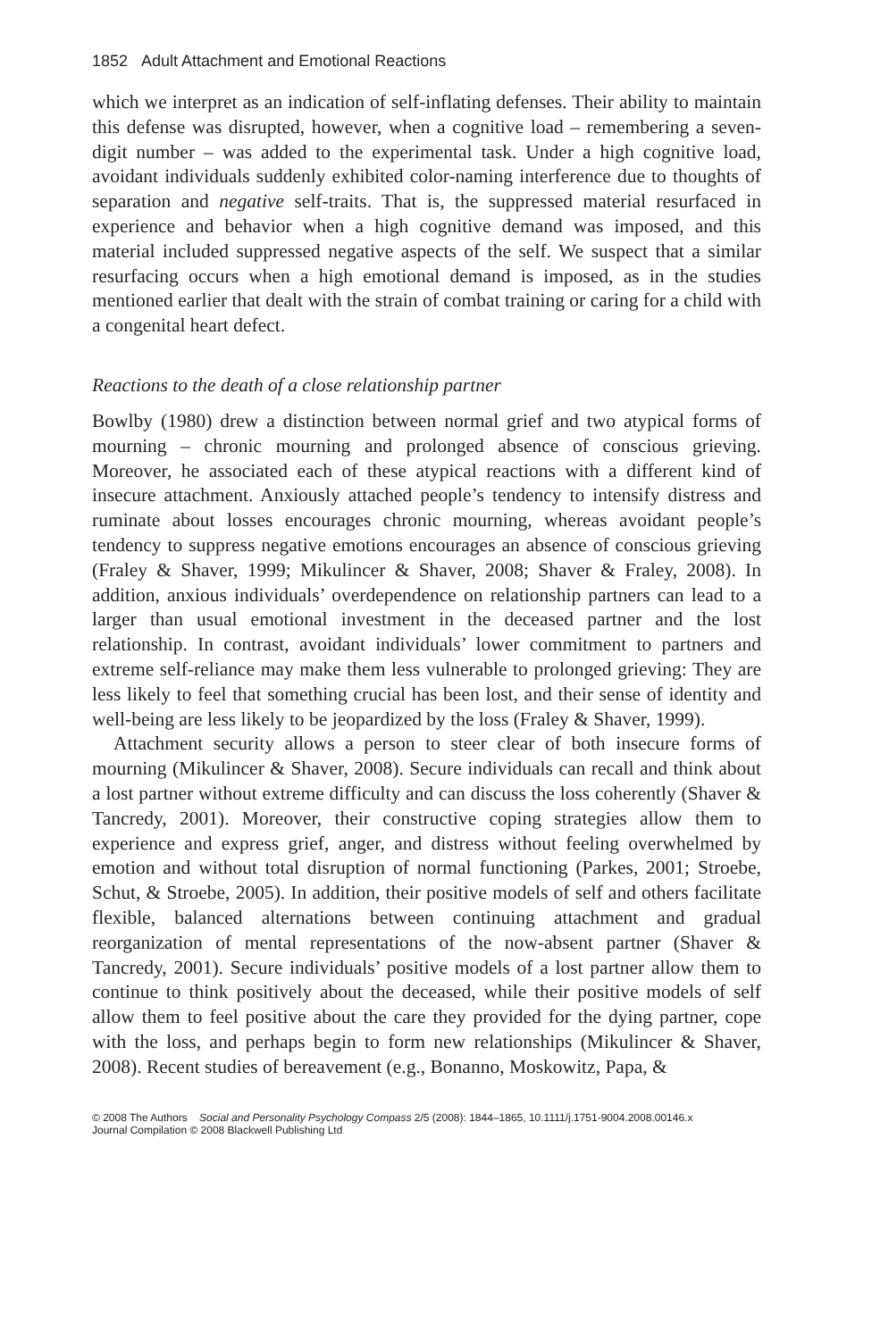1852 Adult Attachment and Emotional Reactions
which we interpret as an indication of self-inflating defenses. Their ability to maintain this defense was disrupted, however, when a cognitive load – remembering a seven-digit number – was added to the experimental task. Under a high cognitive load, avoidant individuals suddenly exhibited color-naming interference due to thoughts of separation and negative self-traits. That is, the suppressed material resurfaced in experience and behavior when a high cognitive demand was imposed, and this material included suppressed negative aspects of the self. We suspect that a similar resurfacing occurs when a high emotional demand is imposed, as in the studies mentioned earlier that dealt with the strain of combat training or caring for a child with a congenital heart defect.
Reactions to the death of a close relationship partner
Bowlby (1980) drew a distinction between normal grief and two atypical forms of mourning – chronic mourning and prolonged absence of conscious grieving. Moreover, he associated each of these atypical reactions with a different kind of insecure attachment. Anxiously attached people’s tendency to intensify distress and ruminate about losses encourages chronic mourning, whereas avoidant people’s tendency to suppress negative emotions encourages an absence of conscious grieving (Fraley & Shaver, 1999; Mikulincer & Shaver, 2008; Shaver & Fraley, 2008). In addition, anxious individuals’ overdependence on relationship partners can lead to a larger than usual emotional investment in the deceased partner and the lost relationship. In contrast, avoidant individuals’ lower commitment to partners and extreme self-reliance may make them less vulnerable to prolonged grieving: They are less likely to feel that something crucial has been lost, and their sense of identity and well-being are less likely to be jeopardized by the loss (Fraley & Shaver, 1999).
Attachment security allows a person to steer clear of both insecure forms of mourning (Mikulincer & Shaver, 2008). Secure individuals can recall and think about a lost partner without extreme difficulty and can discuss the loss coherently (Shaver & Tancredy, 2001). Moreover, their constructive coping strategies allow them to experience and express grief, anger, and distress without feeling overwhelmed by emotion and without total disruption of normal functioning (Parkes, 2001; Stroebe, Schut, & Stroebe, 2005). In addition, their positive models of self and others facilitate flexible, balanced alternations between continuing attachment and gradual reorganization of mental representations of the now-absent partner (Shaver & Tancredy, 2001). Secure individuals’ positive models of a lost partner allow them to continue to think positively about the deceased, while their positive models of self allow them to feel positive about the care they provided for the dying partner, cope with the loss, and perhaps begin to form new relationships (Mikulincer & Shaver, 2008). Recent studies of bereavement (e.g., Bonanno, Moskowitz, Papa, &
© 2008 The Authors Social and Personality Psychology Compass 2/5 (2008): 1844–1865, 10.1111/j.1751-9004.2008.00146.x
Journal Compilation © 2008 Blackwell Publishing Ltd